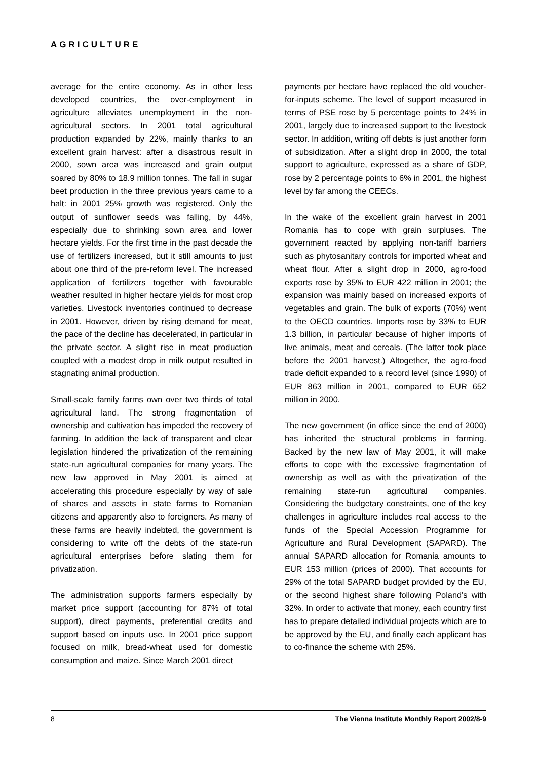AGRICULTURE
average for the entire economy. As in other less developed countries, the over-employment in agriculture alleviates unemployment in the non-agricultural sectors. In 2001 total agricultural production expanded by 22%, mainly thanks to an excellent grain harvest: after a disastrous result in 2000, sown area was increased and grain output soared by 80% to 18.9 million tonnes. The fall in sugar beet production in the three previous years came to a halt: in 2001 25% growth was registered. Only the output of sunflower seeds was falling, by 44%, especially due to shrinking sown area and lower hectare yields. For the first time in the past decade the use of fertilizers increased, but it still amounts to just about one third of the pre-reform level. The increased application of fertilizers together with favourable weather resulted in higher hectare yields for most crop varieties. Livestock inventories continued to decrease in 2001. However, driven by rising demand for meat, the pace of the decline has decelerated, in particular in the private sector. A slight rise in meat production coupled with a modest drop in milk output resulted in stagnating animal production.
Small-scale family farms own over two thirds of total agricultural land. The strong fragmentation of ownership and cultivation has impeded the recovery of farming. In addition the lack of transparent and clear legislation hindered the privatization of the remaining state-run agricultural companies for many years. The new law approved in May 2001 is aimed at accelerating this procedure especially by way of sale of shares and assets in state farms to Romanian citizens and apparently also to foreigners. As many of these farms are heavily indebted, the government is considering to write off the debts of the state-run agricultural enterprises before slating them for privatization.
The administration supports farmers especially by market price support (accounting for 87% of total support), direct payments, preferential credits and support based on inputs use. In 2001 price support focused on milk, bread-wheat used for domestic consumption and maize. Since March 2001 direct
payments per hectare have replaced the old voucher-for-inputs scheme. The level of support measured in terms of PSE rose by 5 percentage points to 24% in 2001, largely due to increased support to the livestock sector. In addition, writing off debts is just another form of subsidization. After a slight drop in 2000, the total support to agriculture, expressed as a share of GDP, rose by 2 percentage points to 6% in 2001, the highest level by far among the CEECs.
In the wake of the excellent grain harvest in 2001 Romania has to cope with grain surpluses. The government reacted by applying non-tariff barriers such as phytosanitary controls for imported wheat and wheat flour. After a slight drop in 2000, agro-food exports rose by 35% to EUR 422 million in 2001; the expansion was mainly based on increased exports of vegetables and grain. The bulk of exports (70%) went to the OECD countries. Imports rose by 33% to EUR 1.3 billion, in particular because of higher imports of live animals, meat and cereals. (The latter took place before the 2001 harvest.) Altogether, the agro-food trade deficit expanded to a record level (since 1990) of EUR 863 million in 2001, compared to EUR 652 million in 2000.
The new government (in office since the end of 2000) has inherited the structural problems in farming. Backed by the new law of May 2001, it will make efforts to cope with the excessive fragmentation of ownership as well as with the privatization of the remaining state-run agricultural companies. Considering the budgetary constraints, one of the key challenges in agriculture includes real access to the funds of the Special Accession Programme for Agriculture and Rural Development (SAPARD). The annual SAPARD allocation for Romania amounts to EUR 153 million (prices of 2000). That accounts for 29% of the total SAPARD budget provided by the EU, or the second highest share following Poland's with 32%. In order to activate that money, each country first has to prepare detailed individual projects which are to be approved by the EU, and finally each applicant has to co-finance the scheme with 25%.
8 The Vienna Institute Monthly Report 2002/8-9